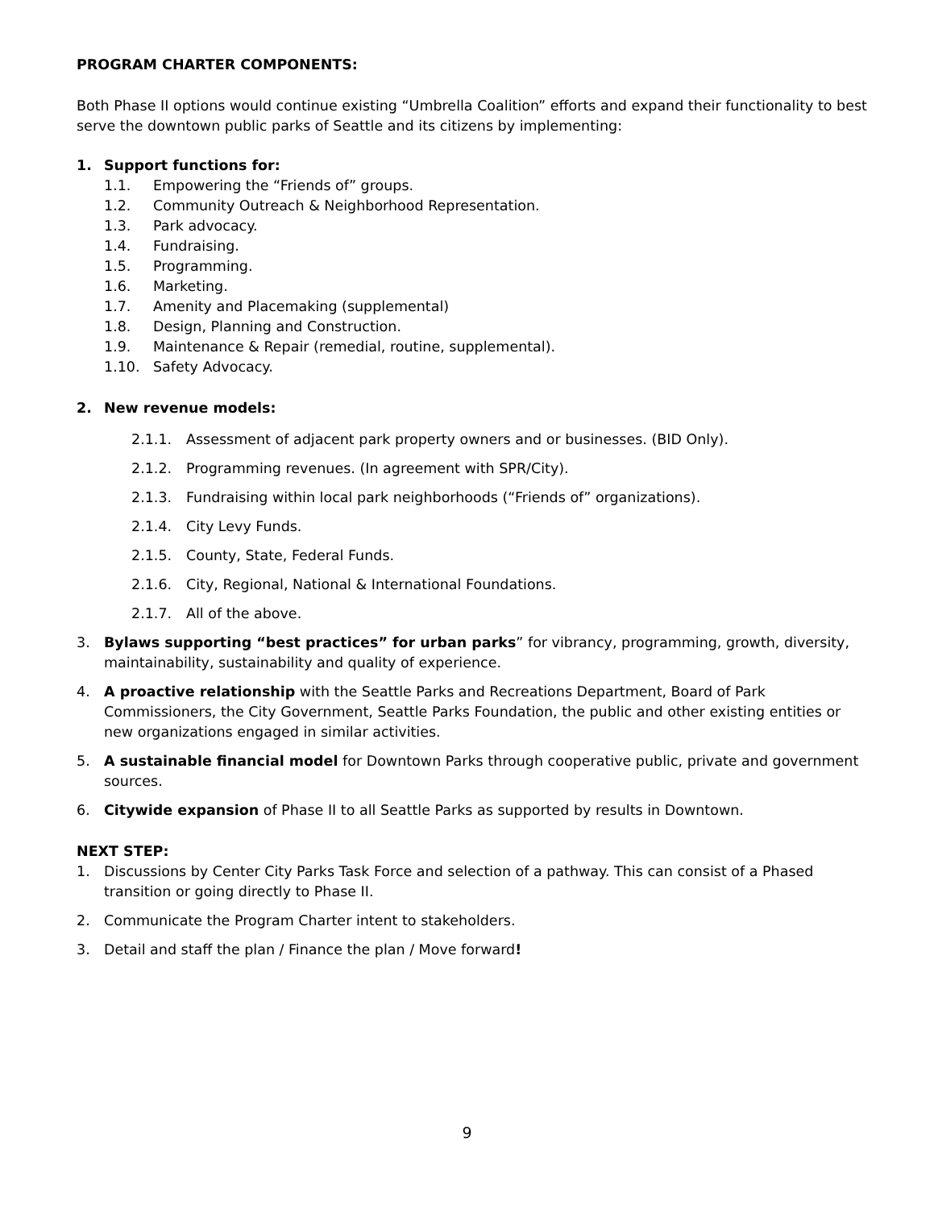PROGRAM CHARTER COMPONENTS:
Both Phase II options would continue existing “Umbrella Coalition” efforts and expand their functionality to best serve the downtown public parks of Seattle and its citizens by implementing:
1. Support functions for:
1.1. Empowering the “Friends of” groups.
1.2. Community Outreach & Neighborhood Representation.
1.3. Park advocacy.
1.4. Fundraising.
1.5. Programming.
1.6. Marketing.
1.7. Amenity and Placemaking (supplemental)
1.8. Design, Planning and Construction.
1.9. Maintenance & Repair (remedial, routine, supplemental).
1.10. Safety Advocacy.
2. New revenue models:
2.1.1. Assessment of adjacent park property owners and or businesses. (BID Only).
2.1.2. Programming revenues. (In agreement with SPR/City).
2.1.3. Fundraising within local park neighborhoods (“Friends of” organizations).
2.1.4. City Levy Funds.
2.1.5. County, State, Federal Funds.
2.1.6. City, Regional, National & International Foundations.
2.1.7. All of the above.
3. Bylaws supporting “best practices” for urban parks” for vibrancy, programming, growth, diversity, maintainability, sustainability and quality of experience.
4. A proactive relationship with the Seattle Parks and Recreations Department, Board of Park Commissioners, the City Government, Seattle Parks Foundation, the public and other existing entities or new organizations engaged in similar activities.
5. A sustainable financial model for Downtown Parks through cooperative public, private and government sources.
6. Citywide expansion of Phase II to all Seattle Parks as supported by results in Downtown.
NEXT STEP:
1. Discussions by Center City Parks Task Force and selection of a pathway. This can consist of a Phased transition or going directly to Phase II.
2. Communicate the Program Charter intent to stakeholders.
3. Detail and staff the plan / Finance the plan / Move forward!
9